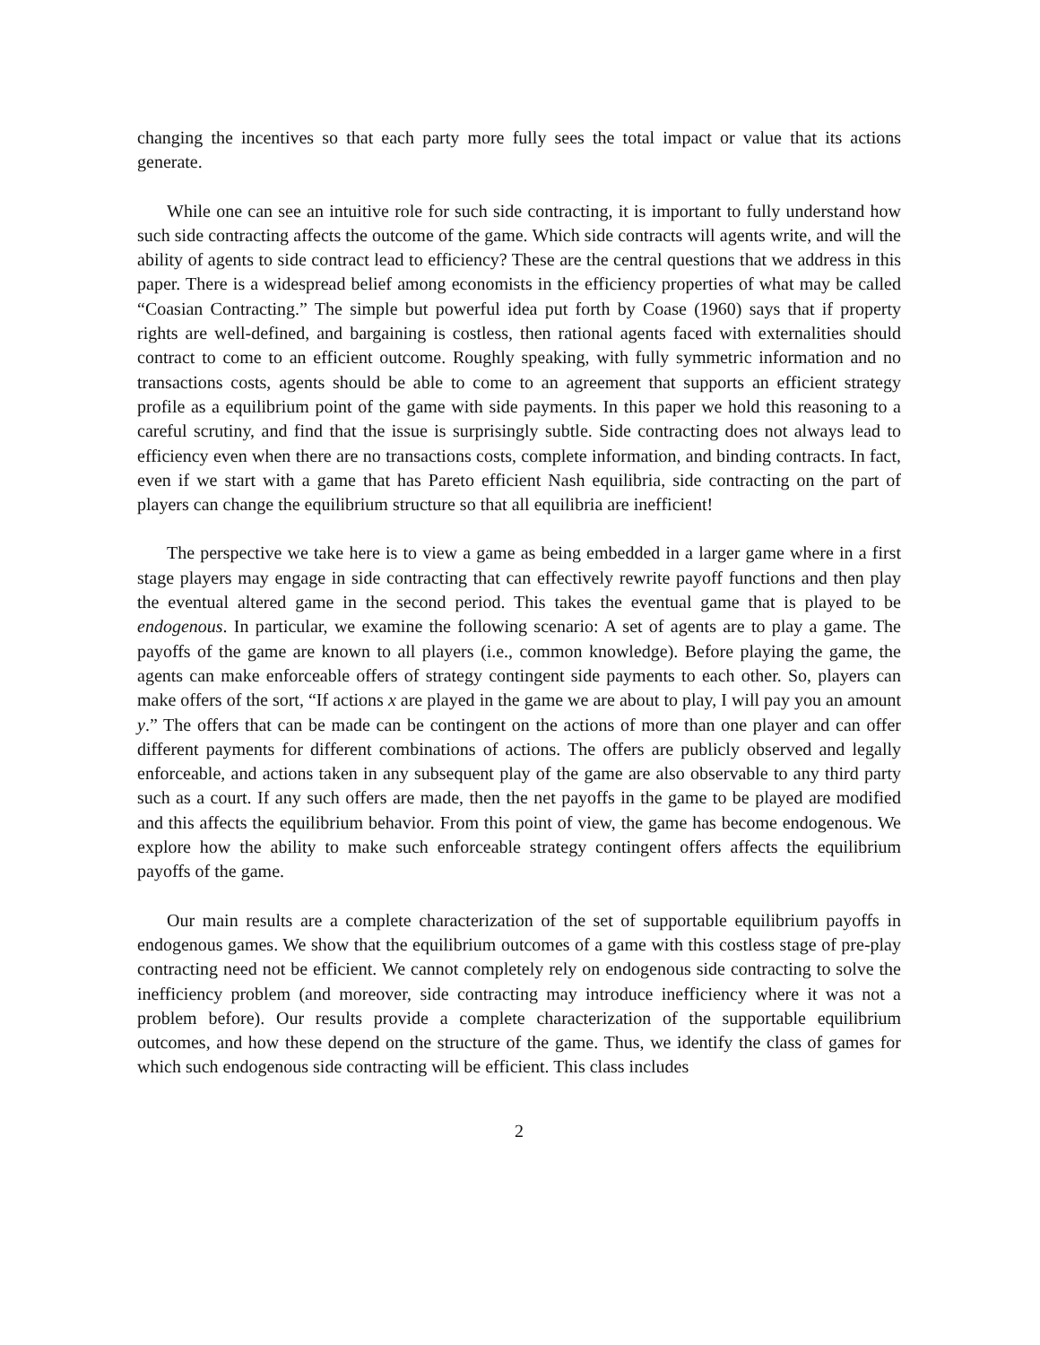changing the incentives so that each party more fully sees the total impact or value that its actions generate.
While one can see an intuitive role for such side contracting, it is important to fully understand how such side contracting affects the outcome of the game. Which side contracts will agents write, and will the ability of agents to side contract lead to efficiency? These are the central questions that we address in this paper. There is a widespread belief among economists in the efficiency properties of what may be called “Coasian Contracting.” The simple but powerful idea put forth by Coase (1960) says that if property rights are well-defined, and bargaining is costless, then rational agents faced with externalities should contract to come to an efficient outcome. Roughly speaking, with fully symmetric information and no transactions costs, agents should be able to come to an agreement that supports an efficient strategy profile as a equilibrium point of the game with side payments. In this paper we hold this reasoning to a careful scrutiny, and find that the issue is surprisingly subtle. Side contracting does not always lead to efficiency even when there are no transactions costs, complete information, and binding contracts. In fact, even if we start with a game that has Pareto efficient Nash equilibria, side contracting on the part of players can change the equilibrium structure so that all equilibria are inefficient!
The perspective we take here is to view a game as being embedded in a larger game where in a first stage players may engage in side contracting that can effectively rewrite payoff functions and then play the eventual altered game in the second period. This takes the eventual game that is played to be endogenous. In particular, we examine the following scenario: A set of agents are to play a game. The payoffs of the game are known to all players (i.e., common knowledge). Before playing the game, the agents can make enforceable offers of strategy contingent side payments to each other. So, players can make offers of the sort, “If actions x are played in the game we are about to play, I will pay you an amount y.” The offers that can be made can be contingent on the actions of more than one player and can offer different payments for different combinations of actions. The offers are publicly observed and legally enforceable, and actions taken in any subsequent play of the game are also observable to any third party such as a court. If any such offers are made, then the net payoffs in the game to be played are modified and this affects the equilibrium behavior. From this point of view, the game has become endogenous. We explore how the ability to make such enforceable strategy contingent offers affects the equilibrium payoffs of the game.
Our main results are a complete characterization of the set of supportable equilibrium payoffs in endogenous games. We show that the equilibrium outcomes of a game with this costless stage of pre-play contracting need not be efficient. We cannot completely rely on endogenous side contracting to solve the inefficiency problem (and moreover, side contracting may introduce inefficiency where it was not a problem before). Our results provide a complete characterization of the supportable equilibrium outcomes, and how these depend on the structure of the game. Thus, we identify the class of games for which such endogenous side contracting will be efficient. This class includes
2